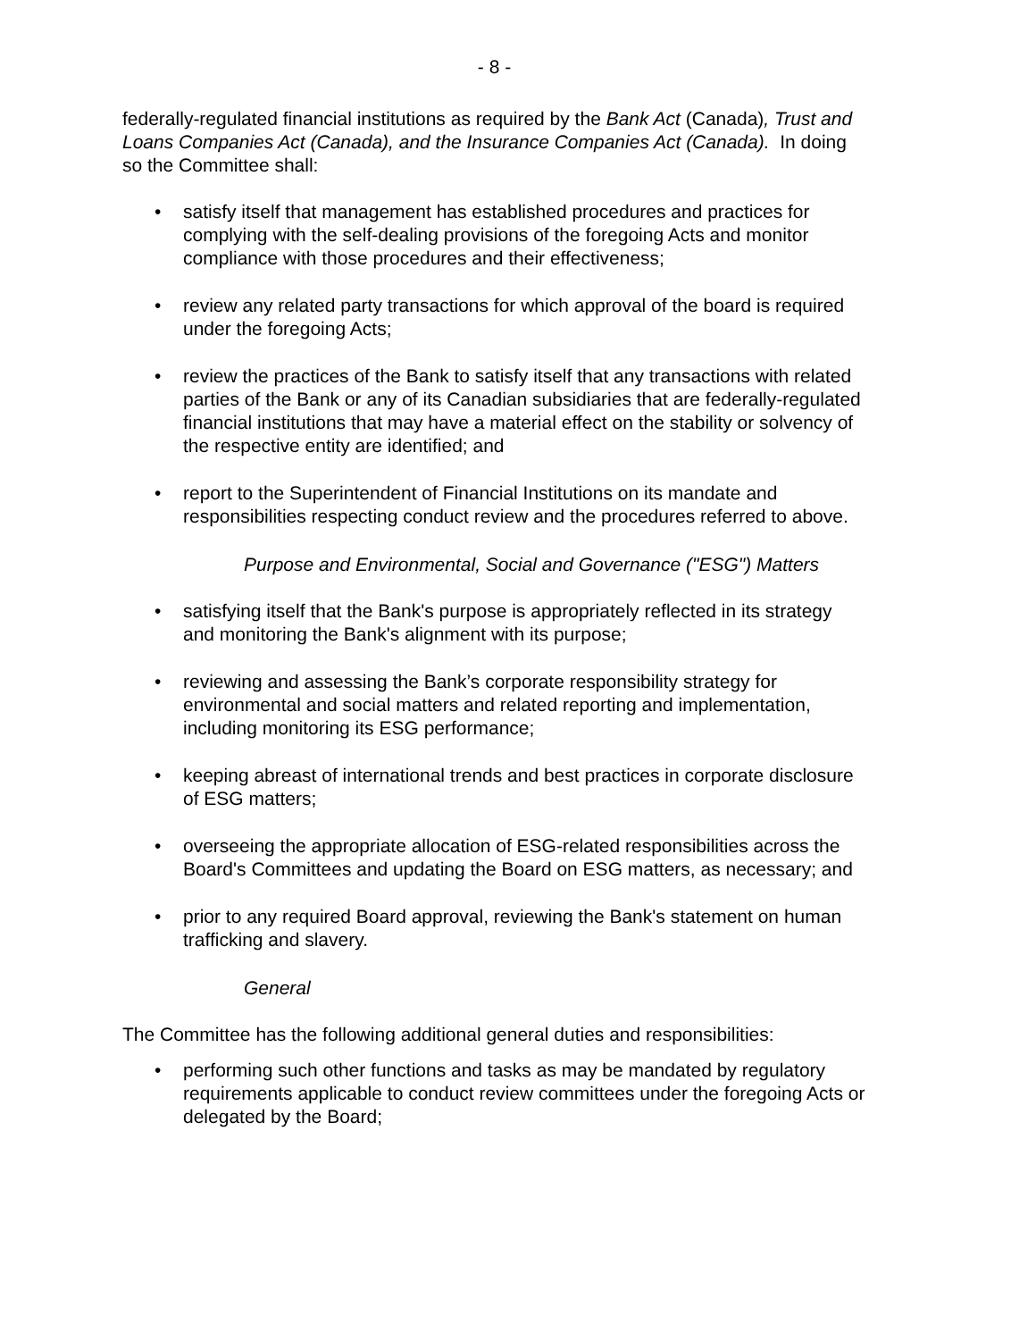- 8 -
federally-regulated financial institutions as required by the Bank Act (Canada), Trust and Loans Companies Act (Canada), and the Insurance Companies Act (Canada). In doing so the Committee shall:
• satisfy itself that management has established procedures and practices for complying with the self-dealing provisions of the foregoing Acts and monitor compliance with those procedures and their effectiveness;
• review any related party transactions for which approval of the board is required under the foregoing Acts;
• review the practices of the Bank to satisfy itself that any transactions with related parties of the Bank or any of its Canadian subsidiaries that are federally-regulated financial institutions that may have a material effect on the stability or solvency of the respective entity are identified; and
• report to the Superintendent of Financial Institutions on its mandate and responsibilities respecting conduct review and the procedures referred to above.
Purpose and Environmental, Social and Governance ("ESG") Matters
• satisfying itself that the Bank's purpose is appropriately reflected in its strategy and monitoring the Bank's alignment with its purpose;
• reviewing and assessing the Bank’s corporate responsibility strategy for environmental and social matters and related reporting and implementation, including monitoring its ESG performance;
• keeping abreast of international trends and best practices in corporate disclosure of ESG matters;
• overseeing the appropriate allocation of ESG-related responsibilities across the Board's Committees and updating the Board on ESG matters, as necessary; and
• prior to any required Board approval, reviewing the Bank's statement on human trafficking and slavery.
General
The Committee has the following additional general duties and responsibilities:
• performing such other functions and tasks as may be mandated by regulatory requirements applicable to conduct review committees under the foregoing Acts or delegated by the Board;